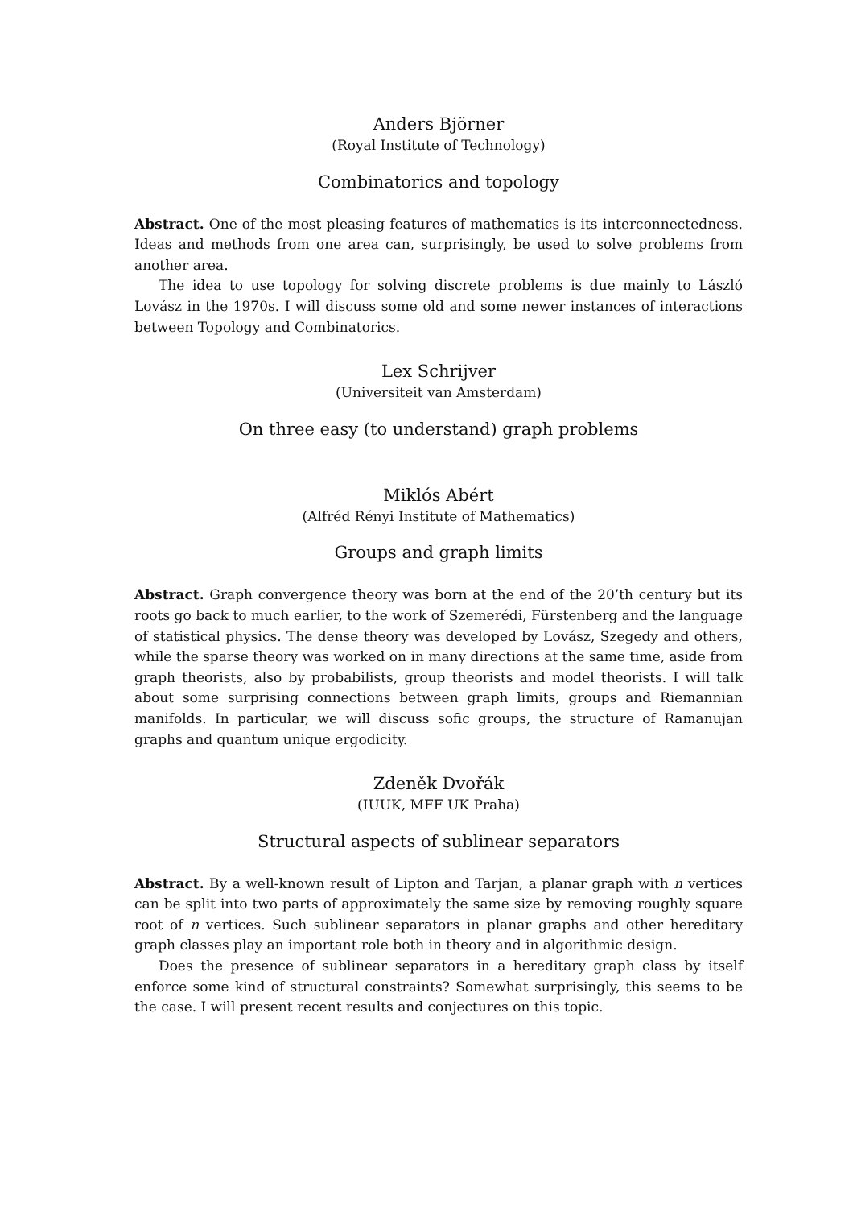Anders Björner
(Royal Institute of Technology)
Combinatorics and topology
Abstract. One of the most pleasing features of mathematics is its interconnectedness. Ideas and methods from one area can, surprisingly, be used to solve problems from another area.
The idea to use topology for solving discrete problems is due mainly to László Lovász in the 1970s. I will discuss some old and some newer instances of interactions between Topology and Combinatorics.
Lex Schrijver
(Universiteit van Amsterdam)
On three easy (to understand) graph problems
Miklós Abért
(Alfréd Rényi Institute of Mathematics)
Groups and graph limits
Abstract. Graph convergence theory was born at the end of the 20’th century but its roots go back to much earlier, to the work of Szemerédi, Fürstenberg and the language of statistical physics. The dense theory was developed by Lovász, Szegedy and others, while the sparse theory was worked on in many directions at the same time, aside from graph theorists, also by probabilists, group theorists and model theorists. I will talk about some surprising connections between graph limits, groups and Riemannian manifolds. In particular, we will discuss sofic groups, the structure of Ramanujan graphs and quantum unique ergodicity.
Zdeněk Dvořák
(IUUK, MFF UK Praha)
Structural aspects of sublinear separators
Abstract. By a well-known result of Lipton and Tarjan, a planar graph with n vertices can be split into two parts of approximately the same size by removing roughly square root of n vertices. Such sublinear separators in planar graphs and other hereditary graph classes play an important role both in theory and in algorithmic design.
Does the presence of sublinear separators in a hereditary graph class by itself enforce some kind of structural constraints? Somewhat surprisingly, this seems to be the case. I will present recent results and conjectures on this topic.